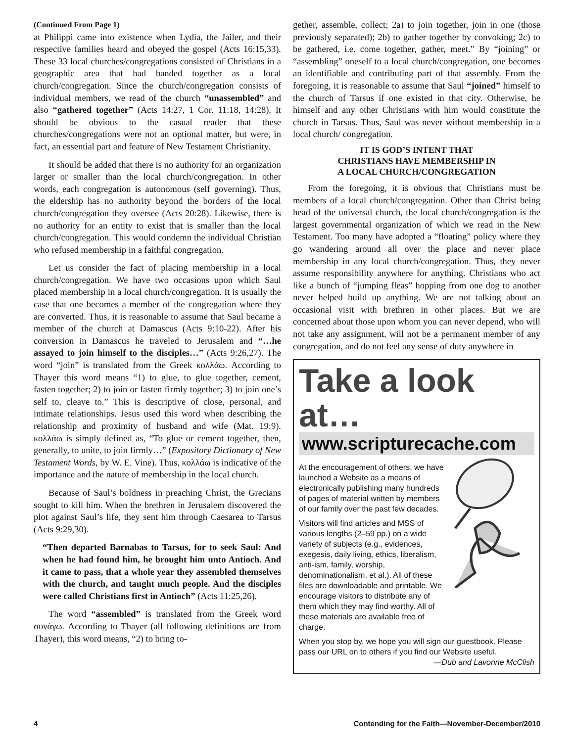(Continued From Page 1)
at Philippi came into existence when Lydia, the Jailer, and their respective families heard and obeyed the gospel (Acts 16:15,33). These 33 local churches/congregations consisted of Christians in a geographic area that had banded together as a local church/congregation. Since the church/congregation consists of individual members, we read of the church “unassembled” and also “gathered together” (Acts 14:27, 1 Cor. 11:18, 14:28). It should be obvious to the casual reader that these churches/congregations were not an optional matter, but were, in fact, an essential part and feature of New Testament Christianity.
It should be added that there is no authority for an organization larger or smaller than the local church/congregation. In other words, each congregation is autonomous (self governing). Thus, the eldership has no authority beyond the borders of the local church/congregation they oversee (Acts 20:28). Likewise, there is no authority for an entity to exist that is smaller than the local church/congregation. This would condemn the individual Christian who refused membership in a faithful congregation.
Let us consider the fact of placing membership in a local church/congregation. We have two occasions upon which Saul placed membership in a local church/congregation. It is usually the case that one becomes a member of the congregation where they are converted. Thus, it is reasonable to assume that Saul became a member of the church at Damascus (Acts 9:10-22). After his conversion in Damascus he traveled to Jerusalem and “…he assayed to join himself to the disciples…” (Acts 9:26,27). The word “join” is translated from the Greek κολλάω. According to Thayer this word means “1) to glue, to glue together, cement, fasten together; 2) to join or fasten firmly together; 3) to join one’s self to, cleave to.” This is descriptive of close, personal, and intimate relationships. Jesus used this word when describing the relationship and proximity of husband and wife (Mat. 19:9). κολλάω is simply defined as, “To glue or cement together, then, generally, to unite, to join firmly…” (Expository Dictionary of New Testament Words, by W. E. Vine). Thus, κολλάω is indicative of the importance and the nature of membership in the local church.
Because of Saul’s boldness in preaching Christ, the Grecians sought to kill him. When the brethren in Jerusalem discovered the plot against Saul’s life, they sent him through Caesarea to Tarsus (Acts 9:29,30).
“Then departed Barnabas to Tarsus, for to seek Saul: And when he had found him, he brought him unto Antioch. And it came to pass, that a whole year they assembled themselves with the church, and taught much people. And the disciples were called Christians first in Antioch” (Acts 11:25,26).
The word “assembled” is translated from the Greek word συνάγω. According to Thayer (all following definitions are from Thayer), this word means, “2) to bring to-
gether, assemble, collect; 2a) to join together, join in one (those previously separated); 2b) to gather together by convoking; 2c) to be gathered, i.e. come together, gather, meet.” By “joining” or “assembling” oneself to a local church/congregation, one becomes an identifiable and contributing part of that assembly. From the foregoing, it is reasonable to assume that Saul “joined” himself to the church of Tarsus if one existed in that city. Otherwise, he himself and any other Christians with him would constitute the church in Tarsus. Thus, Saul was never without membership in a local church/ congregation.
IT IS GOD’S INTENT THAT
CHRISTIANS HAVE MEMBERSHIP IN
A LOCAL CHURCH/CONGREGATION
From the foregoing, it is obvious that Christians must be members of a local church/congregation. Other than Christ being head of the universal church, the local church/congregation is the largest governmental organization of which we read in the New Testament. Too many have adopted a “floating” policy where they go wandering around all over the place and never place membership in any local church/congregation. Thus, they never assume responsibility anywhere for anything. Christians who act like a bunch of “jumping fleas” hopping from one dog to another never helped build up anything. We are not talking about an occasional visit with brethren in other places. But we are concerned about those upon whom you can never depend, who will not take any assignment, will not be a permanent member of any congregation, and do not feel any sense of duty anywhere in
Take a look at…
www.scripturecache.com
At the encouragement of others, we have launched a Website as a means of electronically publishing many hundreds of pages of material written by members of our family over the past few decades.
Visitors will find articles and MSS of various lengths (2–59 pp.) on a wide variety of subjects (e.g., evidences, exegesis, daily living, ethics, liberalism, anti-ism, family, worship, denominationalism, et al.). All of these files are downloadable and printable. We encourage visitors to distribute any of them which they may find worthy. All of these materials are available free of charge.
When you stop by, we hope you will sign our guestbook. Please pass our URL on to others if you find our Website useful.
—Dub and Lavonne McClish
4 Contending for the Faith—November-December/2010